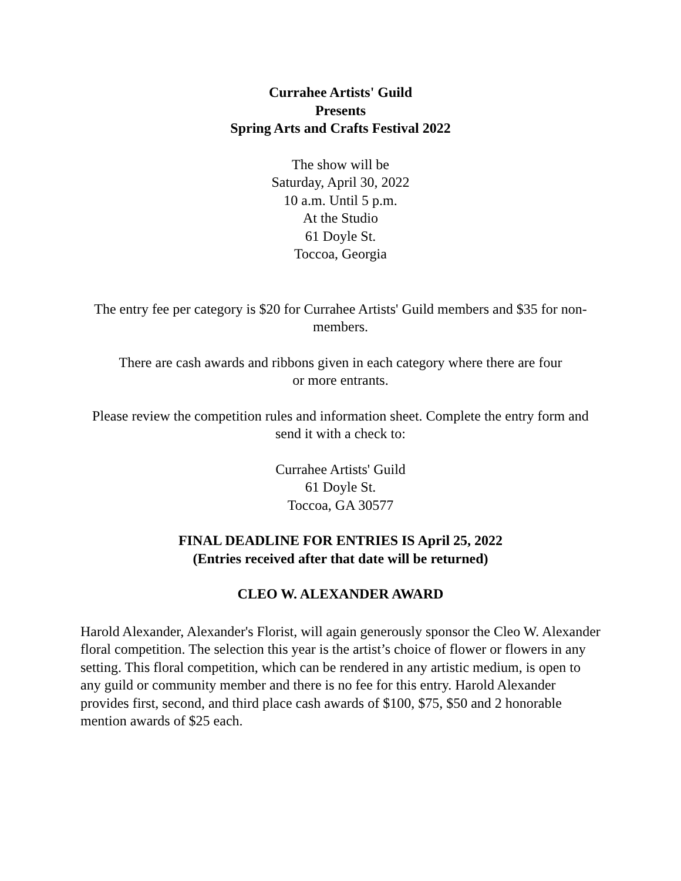Currahee Artists' Guild
Presents
Spring Arts and Crafts Festival 2022
The show will be
Saturday, April 30, 2022
10 a.m. Until 5 p.m.
At the Studio
61 Doyle St.
Toccoa, Georgia
The entry fee per category is $20 for Currahee Artists' Guild members and $35 for non-members.
There are cash awards and ribbons given in each category where there are four or more entrants.
Please review the competition rules and information sheet. Complete the entry form and send it with a check to:
Currahee Artists' Guild
61 Doyle St.
Toccoa, GA 30577
FINAL DEADLINE FOR ENTRIES IS April 25, 2022
(Entries received after that date will be returned)
CLEO W. ALEXANDER AWARD
Harold Alexander, Alexander's Florist, will again generously sponsor the Cleo W. Alexander floral competition. The selection this year is the artist’s choice of flower or flowers in any setting. This floral competition, which can be rendered in any artistic medium, is open to any guild or community member and there is no fee for this entry. Harold Alexander provides first, second, and third place cash awards of $100, $75, $50 and 2 honorable mention awards of $25 each.